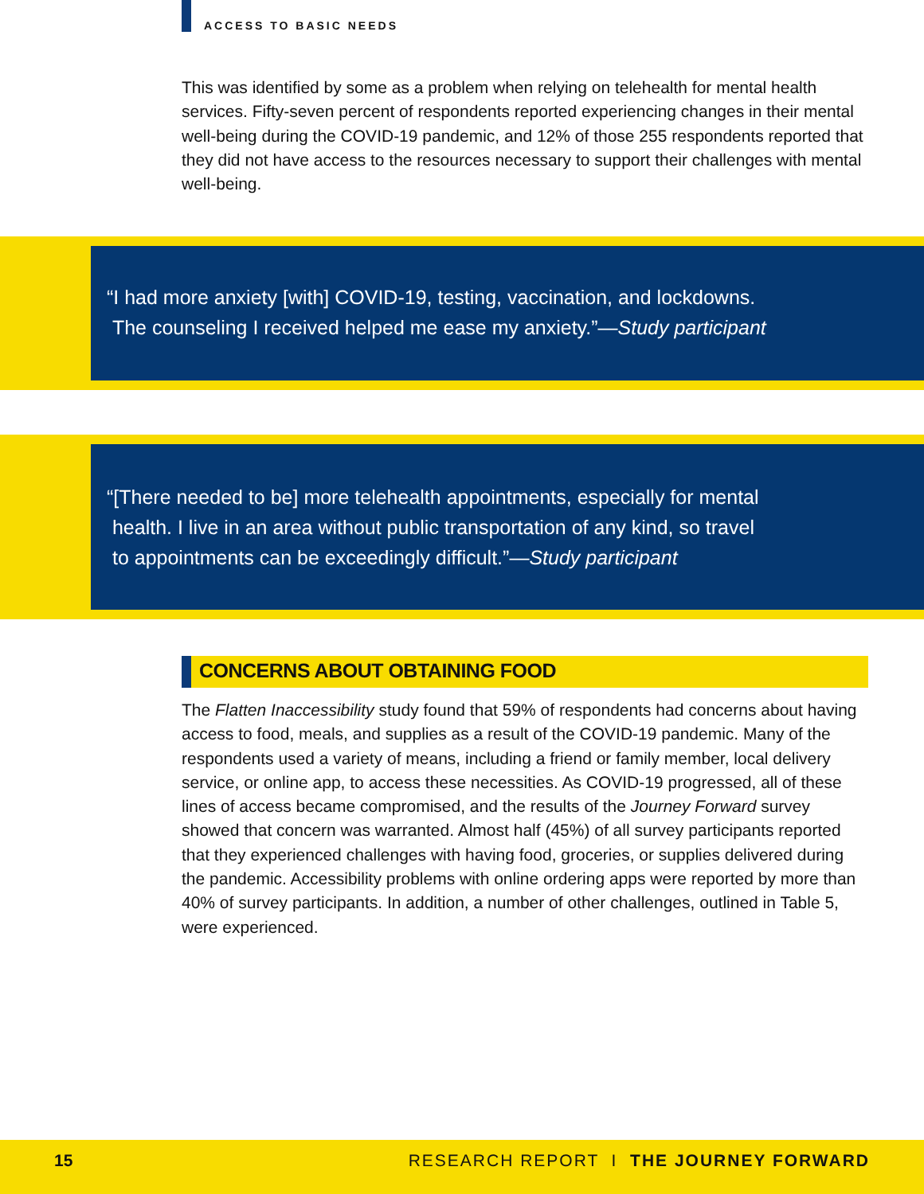ACCESS TO BASIC NEEDS
This was identified by some as a problem when relying on telehealth for mental health services. Fifty-seven percent of respondents reported experiencing changes in their mental well-being during the COVID-19 pandemic, and 12% of those 255 respondents reported that they did not have access to the resources necessary to support their challenges with mental well-being.
“I had more anxiety [with] COVID-19, testing, vaccination, and lockdowns.
The counseling I received helped me ease my anxiety.”—Study participant
“[There needed to be] more telehealth appointments, especially for mental
health. I live in an area without public transportation of any kind, so travel
to appointments can be exceedingly difficult.”—Study participant
CONCERNS ABOUT OBTAINING FOOD
The Flatten Inaccessibility study found that 59% of respondents had concerns about having access to food, meals, and supplies as a result of the COVID-19 pandemic. Many of the respondents used a variety of means, including a friend or family member, local delivery service, or online app, to access these necessities. As COVID-19 progressed, all of these lines of access became compromised, and the results of the Journey Forward survey showed that concern was warranted. Almost half (45%) of all survey participants reported that they experienced challenges with having food, groceries, or supplies delivered during the pandemic. Accessibility problems with online ordering apps were reported by more than 40% of survey participants. In addition, a number of other challenges, outlined in Table 5, were experienced.
15 RESEARCH REPORT I THE JOURNEY FORWARD